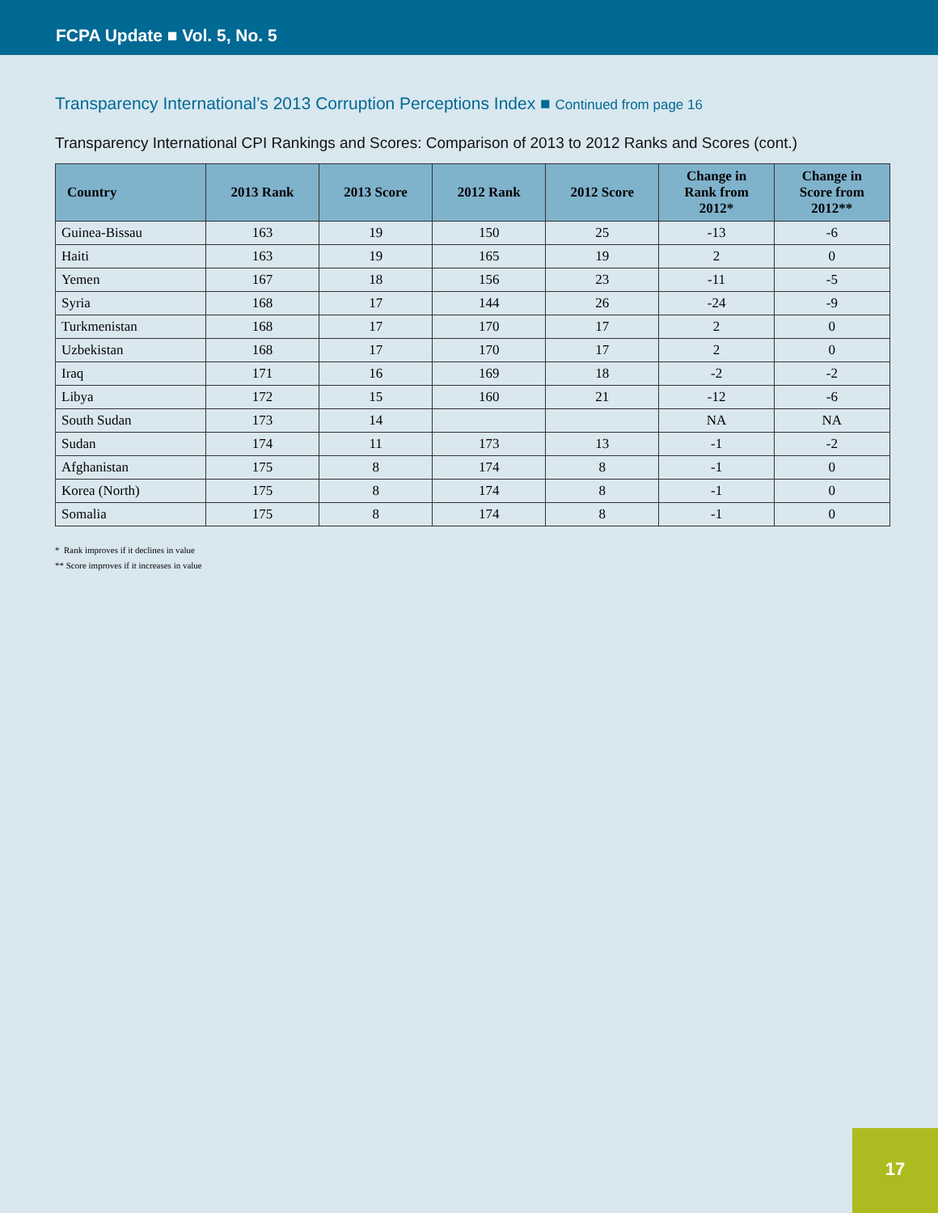FCPA Update ■ Vol. 5, No. 5
Transparency International’s 2013 Corruption Perceptions Index ■ Continued from page 16
Transparency International CPI Rankings and Scores: Comparison of 2013 to 2012 Ranks and Scores (cont.)
| Country | 2013 Rank | 2013 Score | 2012 Rank | 2012 Score | Change in Rank from 2012* | Change in Score from 2012** |
| --- | --- | --- | --- | --- | --- | --- |
| Guinea-Bissau | 163 | 19 | 150 | 25 | -13 | -6 |
| Haiti | 163 | 19 | 165 | 19 | 2 | 0 |
| Yemen | 167 | 18 | 156 | 23 | -11 | -5 |
| Syria | 168 | 17 | 144 | 26 | -24 | -9 |
| Turkmenistan | 168 | 17 | 170 | 17 | 2 | 0 |
| Uzbekistan | 168 | 17 | 170 | 17 | 2 | 0 |
| Iraq | 171 | 16 | 169 | 18 | -2 | -2 |
| Libya | 172 | 15 | 160 | 21 | -12 | -6 |
| South Sudan | 173 | 14 | | | NA | NA |
| Sudan | 174 | 11 | 173 | 13 | -1 | -2 |
| Afghanistan | 175 | 8 | 174 | 8 | -1 | 0 |
| Korea (North) | 175 | 8 | 174 | 8 | -1 | 0 |
| Somalia | 175 | 8 | 174 | 8 | -1 | 0 |
* Rank improves if it declines in value
** Score improves if it increases in value
17